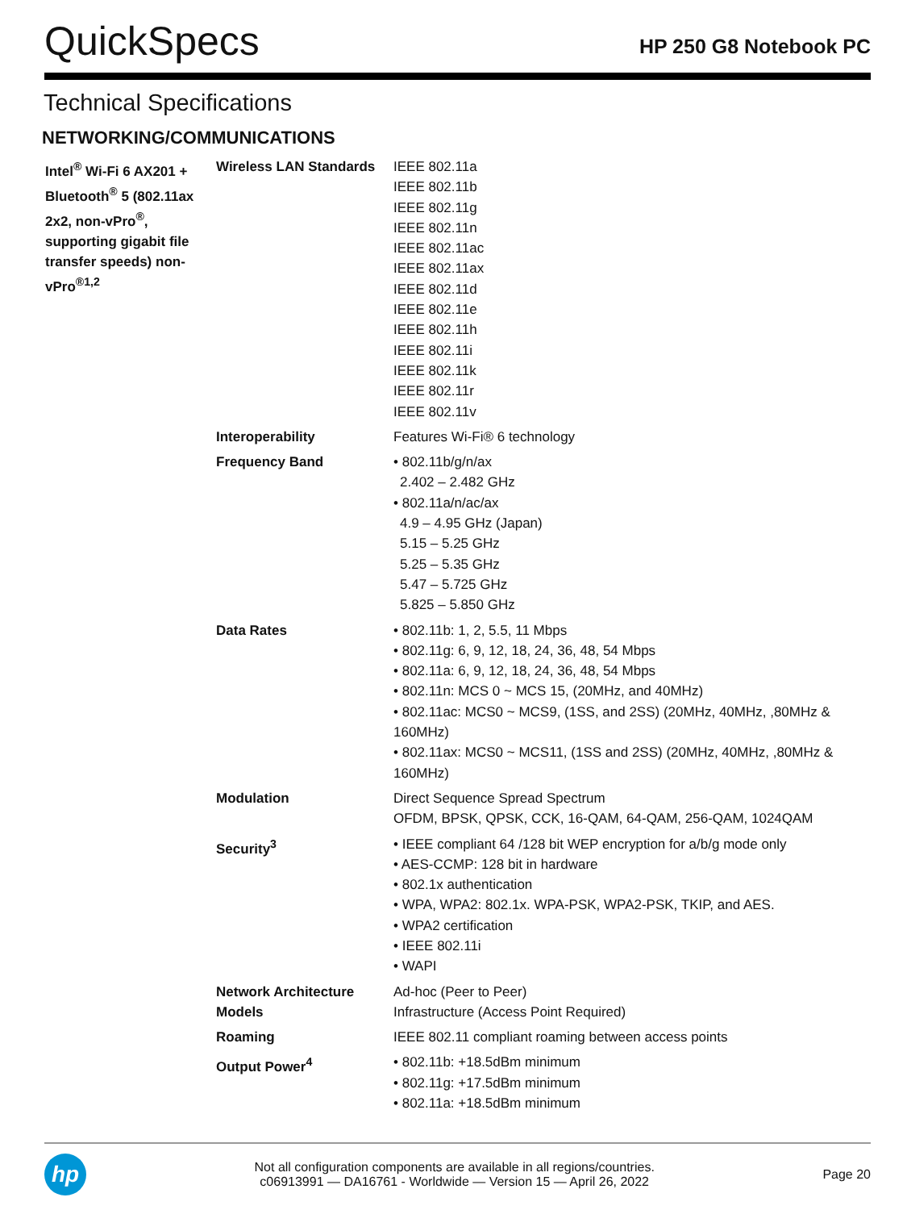QuickSpecs
HP 250 G8 Notebook PC
Technical Specifications
NETWORKING/COMMUNICATIONS
| Intel<sup>®</sup> Wi-Fi 6 AX201 + Bluetooth<sup>®</sup> 5 (802.11ax 2x2, non-vPro<sup>®</sup>, supporting gigabit file transfer speeds) non-vPro<sup>®1,2</sup> | Wireless LAN Standards | IEEE 802.11a IEEE 802.11b IEEE 802.11g IEEE 802.11n IEEE 802.11ac IEEE 802.11ax IEEE 802.11d IEEE 802.11e IEEE 802.11h IEEE 802.11i IEEE 802.11k IEEE 802.11r IEEE 802.11v |
| | Interoperability | Features Wi-Fi® 6 technology |
| | Frequency Band | • 802.11b/g/n/ax 2.402 – 2.482 GHz • 802.11a/n/ac/ax 4.9 – 4.95 GHz (Japan) 5.15 – 5.25 GHz 5.25 – 5.35 GHz 5.47 – 5.725 GHz 5.825 – 5.850 GHz |
| | Data Rates | • 802.11b: 1, 2, 5.5, 11 Mbps • 802.11g: 6, 9, 12, 18, 24, 36, 48, 54 Mbps • 802.11a: 6, 9, 12, 18, 24, 36, 48, 54 Mbps • 802.11n: MCS 0 ~ MCS 15, (20MHz, and 40MHz) • 802.11ac: MCS0 ~ MCS9, (1SS, and 2SS) (20MHz, 40MHz, ,80MHz & 160MHz) • 802.11ax: MCS0 ~ MCS11, (1SS and 2SS) (20MHz, 40MHz, ,80MHz & 160MHz) |
| | Modulation | Direct Sequence Spread Spectrum OFDM, BPSK, QPSK, CCK, 16-QAM, 64-QAM, 256-QAM, 1024QAM |
| | Security<sup>3</sup> | • IEEE compliant 64 /128 bit WEP encryption for a/b/g mode only • AES-CCMP: 128 bit in hardware • 802.1x authentication • WPA, WPA2: 802.1x. WPA-PSK, WPA2-PSK, TKIP, and AES. • WPA2 certification • IEEE 802.11i • WAPI |
| | Network Architecture Models | Ad-hoc (Peer to Peer) Infrastructure (Access Point Required) |
| | Roaming | IEEE 802.11 compliant roaming between access points |
| | Output Power<sup>4</sup> | • 802.11b: +18.5dBm minimum • 802.11g: +17.5dBm minimum • 802.11a: +18.5dBm minimum |
hp
Not all configuration components are available in all regions/countries.
c06913991 — DA16761 - Worldwide — Version 15 — April 26, 2022
Page 20